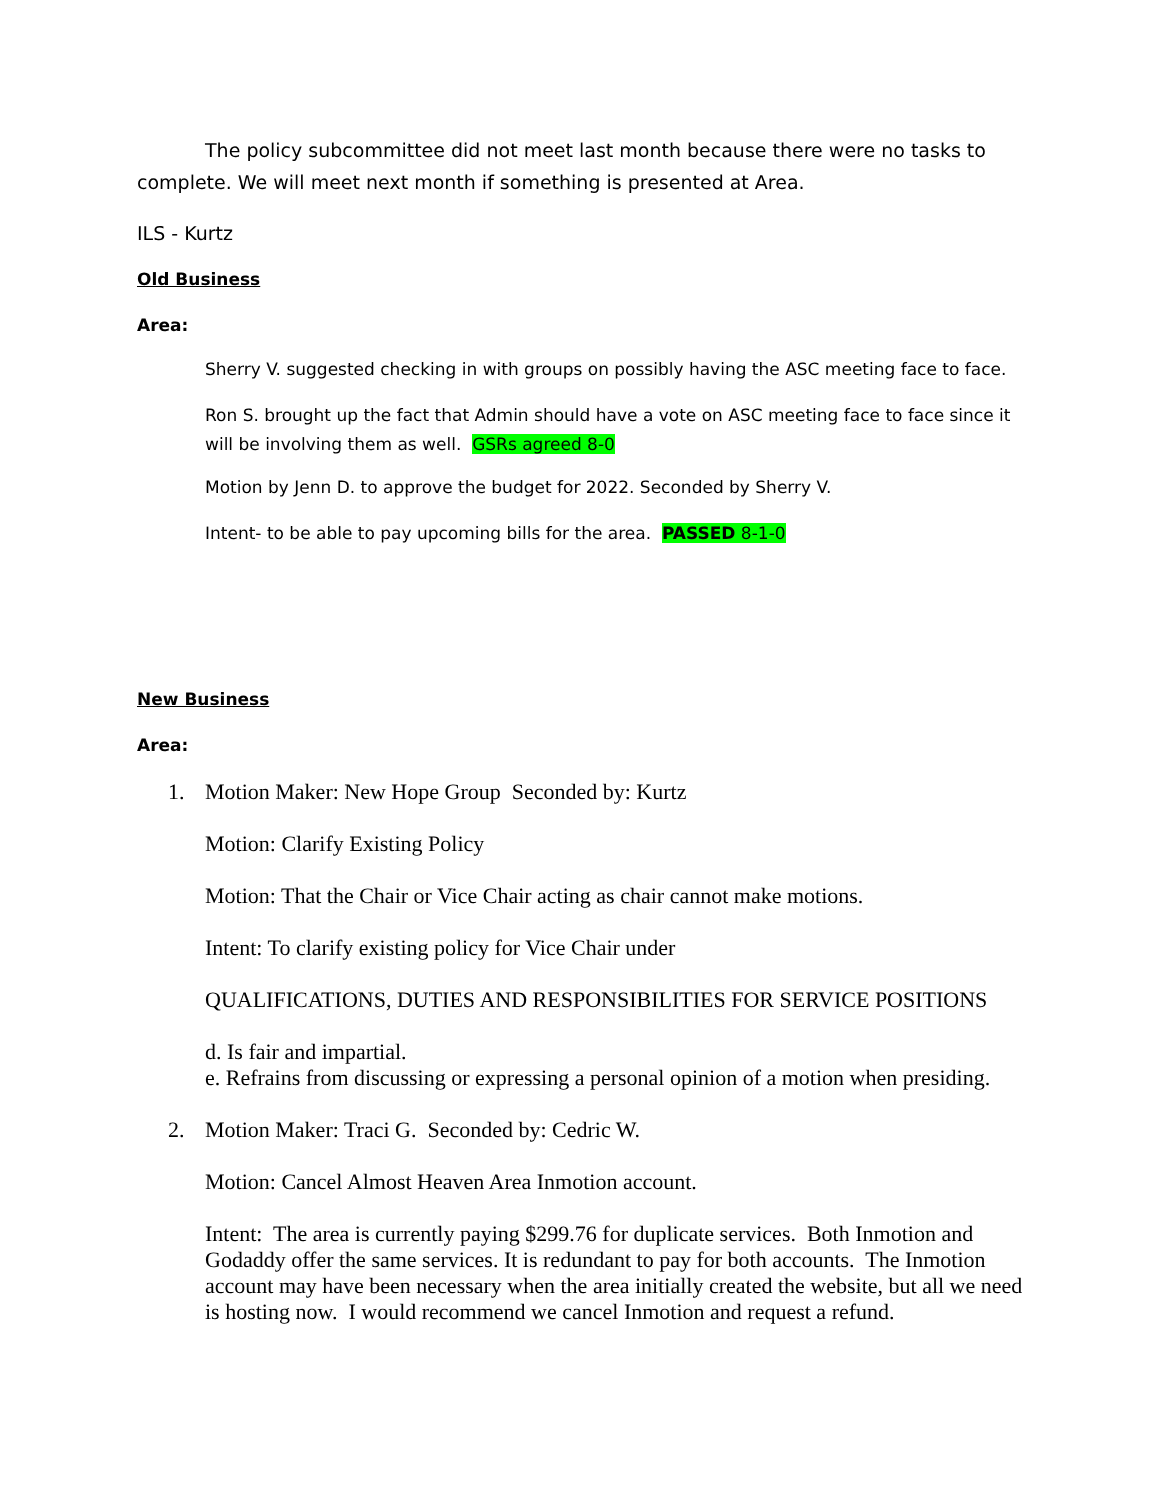The policy subcommittee did not meet last month because there were no tasks to complete. We will meet next month if something is presented at Area.
ILS - Kurtz
Old Business
Area:
Sherry V. suggested checking in with groups on possibly having the ASC meeting face to face.
Ron S. brought up the fact that Admin should have a vote on ASC meeting face to face since it will be involving them as well. GSRs agreed 8-0
Motion by Jenn D. to approve the budget for 2022. Seconded by Sherry V.
Intent- to be able to pay upcoming bills for the area. PASSED 8-1-0
New Business
Area:
1. Motion Maker: New Hope Group Seconded by: Kurtz
Motion: Clarify Existing Policy
Motion: That the Chair or Vice Chair acting as chair cannot make motions.
Intent: To clarify existing policy for Vice Chair under
QUALIFICATIONS, DUTIES AND RESPONSIBILITIES FOR SERVICE POSITIONS
d. Is fair and impartial.
e. Refrains from discussing or expressing a personal opinion of a motion when presiding.
2. Motion Maker: Traci G. Seconded by: Cedric W.
Motion: Cancel Almost Heaven Area Inmotion account.
Intent: The area is currently paying $299.76 for duplicate services. Both Inmotion and Godaddy offer the same services. It is redundant to pay for both accounts. The Inmotion account may have been necessary when the area initially created the website, but all we need is hosting now. I would recommend we cancel Inmotion and request a refund.